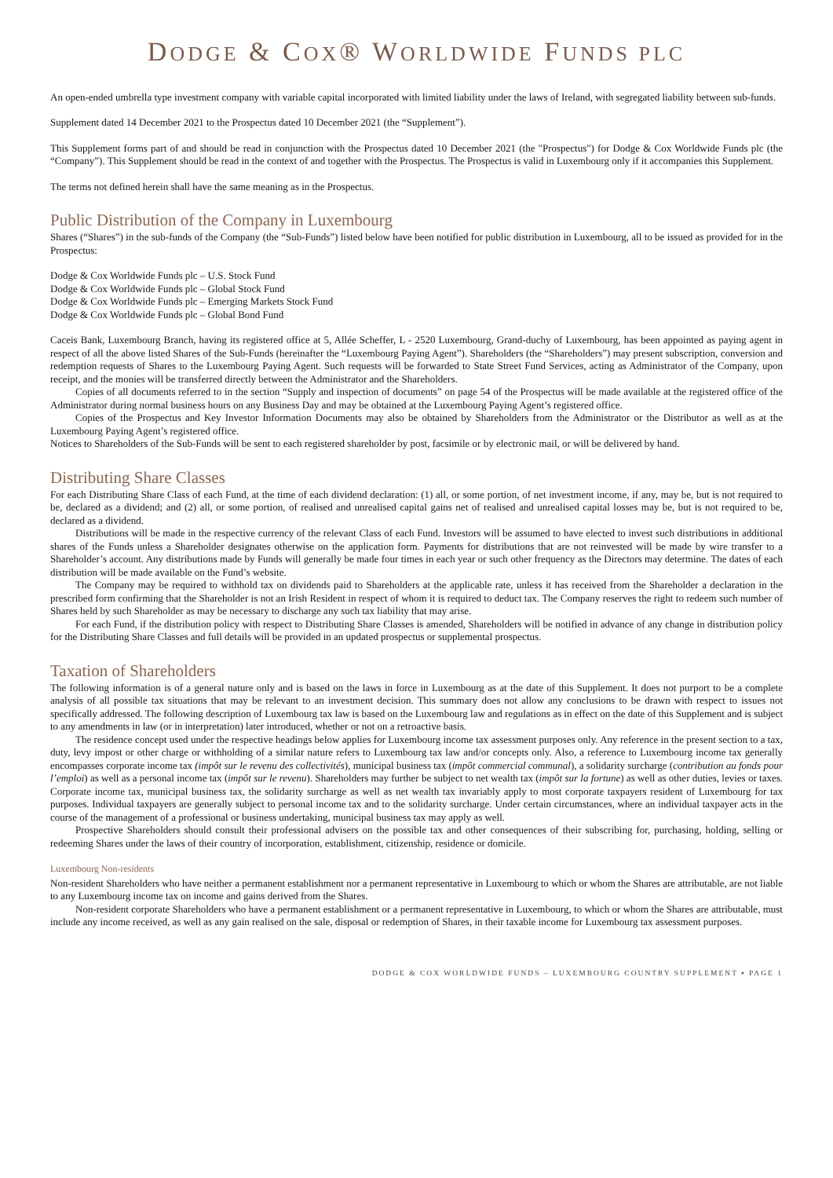DODGE & COX® WORLDWIDE FUNDS PLC
An open-ended umbrella type investment company with variable capital incorporated with limited liability under the laws of Ireland, with segregated liability between sub-funds.
Supplement dated 14 December 2021 to the Prospectus dated 10 December 2021 (the “Supplement”).
This Supplement forms part of and should be read in conjunction with the Prospectus dated 10 December 2021 (the "Prospectus") for Dodge & Cox Worldwide Funds plc (the “Company”). This Supplement should be read in the context of and together with the Prospectus. The Prospectus is valid in Luxembourg only if it accompanies this Supplement.
The terms not defined herein shall have the same meaning as in the Prospectus.
Public Distribution of the Company in Luxembourg
Shares (“Shares”) in the sub-funds of the Company (the “Sub-Funds”) listed below have been notified for public distribution in Luxembourg, all to be issued as provided for in the Prospectus:
Dodge & Cox Worldwide Funds plc – U.S. Stock Fund
Dodge & Cox Worldwide Funds plc – Global Stock Fund
Dodge & Cox Worldwide Funds plc – Emerging Markets Stock Fund
Dodge & Cox Worldwide Funds plc – Global Bond Fund
Caceis Bank, Luxembourg Branch, having its registered office at 5, Allée Scheffer, L - 2520 Luxembourg, Grand-duchy of Luxembourg, has been appointed as paying agent in respect of all the above listed Shares of the Sub-Funds (hereinafter the “Luxembourg Paying Agent”). Shareholders (the “Shareholders”) may present subscription, conversion and redemption requests of Shares to the Luxembourg Paying Agent. Such requests will be forwarded to State Street Fund Services, acting as Administrator of the Company, upon receipt, and the monies will be transferred directly between the Administrator and the Shareholders.
Copies of all documents referred to in the section “Supply and inspection of documents” on page 54 of the Prospectus will be made available at the registered office of the Administrator during normal business hours on any Business Day and may be obtained at the Luxembourg Paying Agent’s registered office.
Copies of the Prospectus and Key Investor Information Documents may also be obtained by Shareholders from the Administrator or the Distributor as well as at the Luxembourg Paying Agent’s registered office.
Notices to Shareholders of the Sub-Funds will be sent to each registered shareholder by post, facsimile or by electronic mail, or will be delivered by hand.
Distributing Share Classes
For each Distributing Share Class of each Fund, at the time of each dividend declaration: (1) all, or some portion, of net investment income, if any, may be, but is not required to be, declared as a dividend; and (2) all, or some portion, of realised and unrealised capital gains net of realised and unrealised capital losses may be, but is not required to be, declared as a dividend.
Distributions will be made in the respective currency of the relevant Class of each Fund. Investors will be assumed to have elected to invest such distributions in additional shares of the Funds unless a Shareholder designates otherwise on the application form. Payments for distributions that are not reinvested will be made by wire transfer to a Shareholder’s account. Any distributions made by Funds will generally be made four times in each year or such other frequency as the Directors may determine. The dates of each distribution will be made available on the Fund’s website.
The Company may be required to withhold tax on dividends paid to Shareholders at the applicable rate, unless it has received from the Shareholder a declaration in the prescribed form confirming that the Shareholder is not an Irish Resident in respect of whom it is required to deduct tax. The Company reserves the right to redeem such number of Shares held by such Shareholder as may be necessary to discharge any such tax liability that may arise.
For each Fund, if the distribution policy with respect to Distributing Share Classes is amended, Shareholders will be notified in advance of any change in distribution policy for the Distributing Share Classes and full details will be provided in an updated prospectus or supplemental prospectus.
Taxation of Shareholders
The following information is of a general nature only and is based on the laws in force in Luxembourg as at the date of this Supplement. It does not purport to be a complete analysis of all possible tax situations that may be relevant to an investment decision. This summary does not allow any conclusions to be drawn with respect to issues not specifically addressed. The following description of Luxembourg tax law is based on the Luxembourg law and regulations as in effect on the date of this Supplement and is subject to any amendments in law (or in interpretation) later introduced, whether or not on a retroactive basis.
The residence concept used under the respective headings below applies for Luxembourg income tax assessment purposes only. Any reference in the present section to a tax, duty, levy impost or other charge or withholding of a similar nature refers to Luxembourg tax law and/or concepts only. Also, a reference to Luxembourg income tax generally encompasses corporate income tax (impôt sur le revenu des collectivités), municipal business tax (impôt commercial communal), a solidarity surcharge (contribution au fonds pour l’emploi) as well as a personal income tax (impôt sur le revenu). Shareholders may further be subject to net wealth tax (impôt sur la fortune) as well as other duties, levies or taxes. Corporate income tax, municipal business tax, the solidarity surcharge as well as net wealth tax invariably apply to most corporate taxpayers resident of Luxembourg for tax purposes. Individual taxpayers are generally subject to personal income tax and to the solidarity surcharge. Under certain circumstances, where an individual taxpayer acts in the course of the management of a professional or business undertaking, municipal business tax may apply as well.
Prospective Shareholders should consult their professional advisers on the possible tax and other consequences of their subscribing for, purchasing, holding, selling or redeeming Shares under the laws of their country of incorporation, establishment, citizenship, residence or domicile.
Luxembourg Non-residents
Non-resident Shareholders who have neither a permanent establishment nor a permanent representative in Luxembourg to which or whom the Shares are attributable, are not liable to any Luxembourg income tax on income and gains derived from the Shares.
Non-resident corporate Shareholders who have a permanent establishment or a permanent representative in Luxembourg, to which or whom the Shares are attributable, must include any income received, as well as any gain realised on the sale, disposal or redemption of Shares, in their taxable income for Luxembourg tax assessment purposes.
DODGE & COX WORLDWIDE FUNDS – LUXEMBOURG COUNTRY SUPPLEMENT ▪ PAGE 1